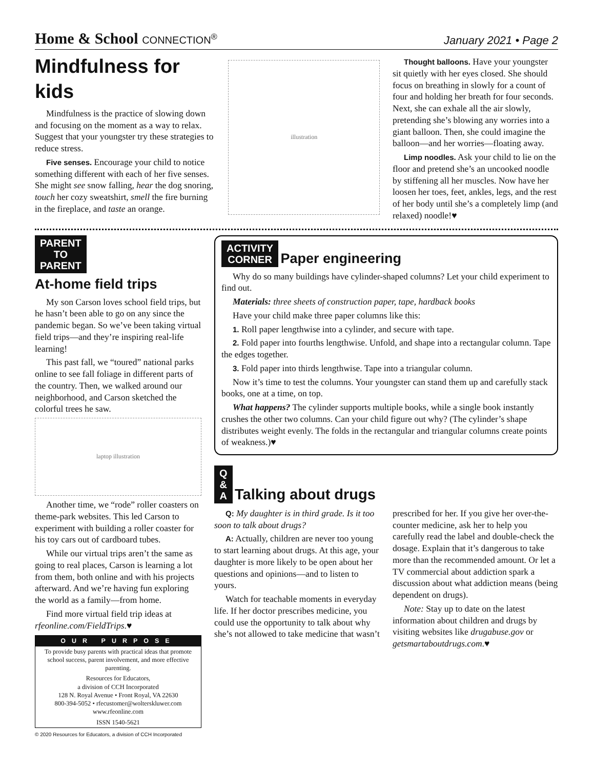Home & School CONNECTION<sup>®</sup>
January 2021 • Page 2
Mindfulness for kids
Mindfulness is the practice of slowing down and focusing on the moment as a way to relax. Suggest that your youngster try these strategies to reduce stress.
Five senses. Encourage your child to notice something different with each of her five senses. She might see snow falling, hear the dog snoring, touch her cozy sweatshirt, smell the fire burning in the fireplace, and taste an orange.
illustration
Thought balloons. Have your youngster sit quietly with her eyes closed. She should focus on breathing in slowly for a count of four and holding her breath for four seconds. Next, she can exhale all the air slowly, pretending she’s blowing any worries into a giant balloon. Then, she could imagine the balloon—and her worries—floating away.
Limp noodles. Ask your child to lie on the floor and pretend she’s an uncooked noodle by stiffening all her muscles. Now have her loosen her toes, feet, ankles, legs, and the rest of her body until she’s a completely limp (and relaxed) noodle!♥
PARENT
TO
PARENT
At-home field trips
My son Carson loves school field trips, but he hasn’t been able to go on any since the pandemic began. So we’ve been taking virtual field trips—and they’re inspiring real-life learning!
This past fall, we “toured” national parks online to see fall foliage in different parts of the country. Then, we walked around our neighborhood, and Carson sketched the colorful trees he saw.
laptop illustration
Another time, we “rode” roller coasters on theme-park websites. This led Carson to experiment with building a roller coaster for his toy cars out of cardboard tubes.
While our virtual trips aren’t the same as going to real places, Carson is learning a lot from them, both online and with his projects afterward. And we’re having fun exploring the world as a family—from home.
Find more virtual field trip ideas at rfeonline.com/FieldTrips.♥
OUR PURPOSE
To provide busy parents with practical ideas that promote school success, parent involvement, and more effective parenting.
Resources for Educators,
a division of CCH Incorporated
128 N. Royal Avenue • Front Royal, VA 22630
800-394-5052 • rfecustomer@wolterskluwer.com
www.rfeonline.com
ISSN 1540-5621
© 2020 Resources for Educators, a division of CCH Incorporated
ACTIVITY
CORNER
Paper engineering
Why do so many buildings have cylinder-shaped columns? Let your child experiment to find out.
Materials: three sheets of construction paper, tape, hardback books
Have your child make three paper columns like this:
1. Roll paper lengthwise into a cylinder, and secure with tape.
2. Fold paper into fourths lengthwise. Unfold, and shape into a rectangular column. Tape the edges together.
3. Fold paper into thirds lengthwise. Tape into a triangular column.
Now it’s time to test the columns. Your youngster can stand them up and carefully stack books, one at a time, on top.
What happens? The cylinder supports multiple books, while a single book instantly crushes the other two columns. Can your child figure out why? (The cylinder’s shape distributes weight evenly. The folds in the rectangular and triangular columns create points of weakness.)♥
Q
&
A
Talking about drugs
Q: My daughter is in third grade. Is it too soon to talk about drugs?
A: Actually, children are never too young to start learning about drugs. At this age, your daughter is more likely to be open about her questions and opinions—and to listen to yours.
Watch for teachable moments in everyday life. If her doctor prescribes medicine, you could use the opportunity to talk about why she’s not allowed to take medicine that wasn’t prescribed for her. If you give her over-the-counter medicine, ask her to help you carefully read the label and double-check the dosage. Explain that it’s dangerous to take more than the recommended amount. Or let a TV commercial about addiction spark a discussion about what addiction means (being dependent on drugs).
Note: Stay up to date on the latest information about children and drugs by visiting websites like drugabuse.gov or getsmartaboutdrugs.com.♥